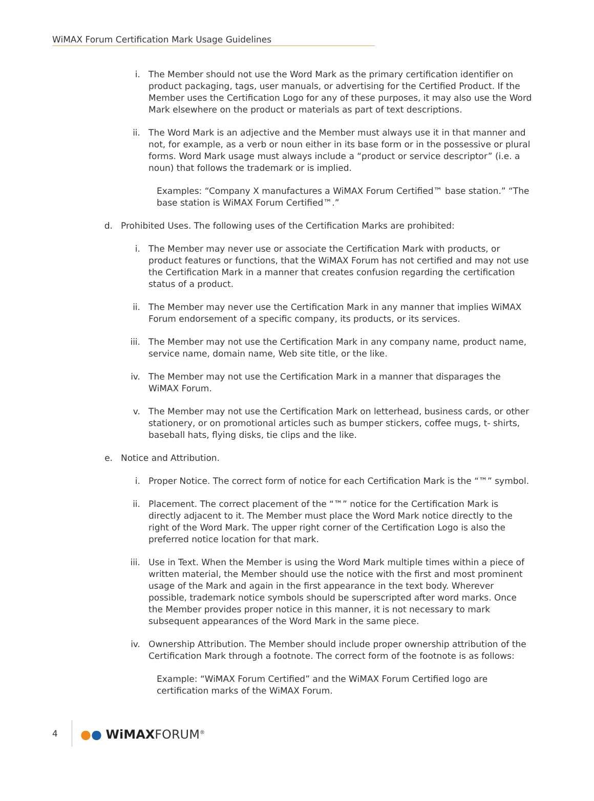WiMAX Forum Certification Mark Usage Guidelines
i. The Member should not use the Word Mark as the primary certification identifier on product packaging, tags, user manuals, or advertising for the Certified Product. If the Member uses the Certification Logo for any of these purposes, it may also use the Word Mark elsewhere on the product or materials as part of text descriptions.
ii. The Word Mark is an adjective and the Member must always use it in that manner and not, for example, as a verb or noun either in its base form or in the possessive or plural forms. Word Mark usage must always include a “product or service descriptor” (i.e. a noun) that follows the trademark or is implied.
Examples: “Company X manufactures a WiMAX Forum Certified™ base station.” “The base station is WiMAX Forum Certified™.”
d. Prohibited Uses. The following uses of the Certification Marks are prohibited:
i. The Member may never use or associate the Certification Mark with products, or product features or functions, that the WiMAX Forum has not certified and may not use the Certification Mark in a manner that creates confusion regarding the certification status of a product.
ii. The Member may never use the Certification Mark in any manner that implies WiMAX Forum endorsement of a specific company, its products, or its services.
iii. The Member may not use the Certification Mark in any company name, product name, service name, domain name, Web site title, or the like.
iv. The Member may not use the Certification Mark in a manner that disparages the WiMAX Forum.
v. The Member may not use the Certification Mark on letterhead, business cards, or other stationery, or on promotional articles such as bumper stickers, coffee mugs, t- shirts, baseball hats, flying disks, tie clips and the like.
e. Notice and Attribution.
i. Proper Notice. The correct form of notice for each Certification Mark is the “™” symbol.
ii. Placement. The correct placement of the “™” notice for the Certification Mark is directly adjacent to it. The Member must place the Word Mark notice directly to the right of the Word Mark. The upper right corner of the Certification Logo is also the preferred notice location for that mark.
iii. Use in Text. When the Member is using the Word Mark multiple times within a piece of written material, the Member should use the notice with the first and most prominent usage of the Mark and again in the first appearance in the text body. Wherever possible, trademark notice symbols should be superscripted after word marks. Once the Member provides proper notice in this manner, it is not necessary to mark subsequent appearances of the Word Mark in the same piece.
iv. Ownership Attribution. The Member should include proper ownership attribution of the Certification Mark through a footnote. The correct form of the footnote is as follows:
Example: “WiMAX Forum Certified” and the WiMAX Forum Certified logo are certification marks of the WiMAX Forum.
4
●● WiMAXFORUM<sup>®</sup>